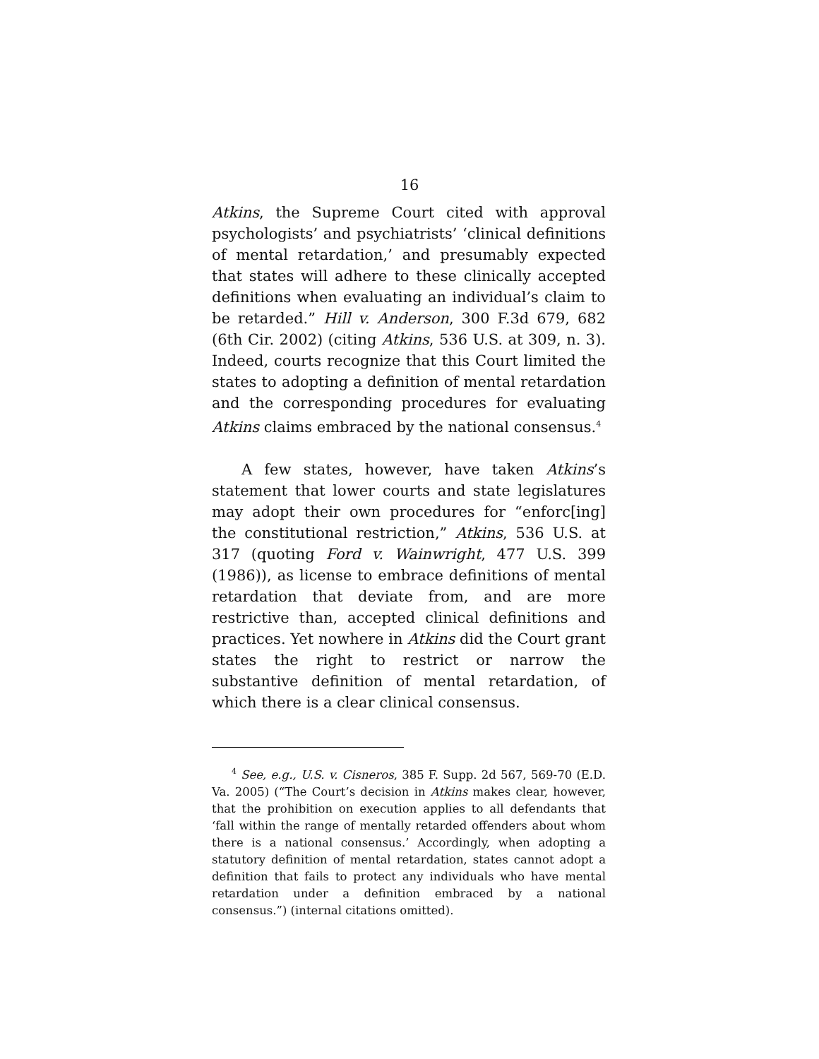16
Atkins, the Supreme Court cited with approval psychologists’ and psychiatrists’ ‘clinical definitions of mental retardation,’ and presumably expected that states will adhere to these clinically accepted definitions when evaluating an individual’s claim to be retarded.” Hill v. Anderson, 300 F.3d 679, 682 (6th Cir. 2002) (citing Atkins, 536 U.S. at 309, n. 3). Indeed, courts recognize that this Court limited the states to adopting a definition of mental retardation and the corresponding procedures for evaluating Atkins claims embraced by the national consensus.<sup>4</sup>
A few states, however, have taken Atkins’s statement that lower courts and state legislatures may adopt their own procedures for “enforc[ing] the constitutional restriction,” Atkins, 536 U.S. at 317 (quoting Ford v. Wainwright, 477 U.S. 399 (1986)), as license to embrace definitions of mental retardation that deviate from, and are more restrictive than, accepted clinical definitions and practices. Yet nowhere in Atkins did the Court grant states the right to restrict or narrow the substantive definition of mental retardation, of which there is a clear clinical consensus.
<sup>4</sup> See, e.g., U.S. v. Cisneros, 385 F. Supp. 2d 567, 569-70 (E.D. Va. 2005) (“The Court’s decision in Atkins makes clear, however, that the prohibition on execution applies to all defendants that ‘fall within the range of mentally retarded offenders about whom there is a national consensus.’ Accordingly, when adopting a statutory definition of mental retardation, states cannot adopt a definition that fails to protect any individuals who have mental retardation under a definition embraced by a national consensus.”) (internal citations omitted).